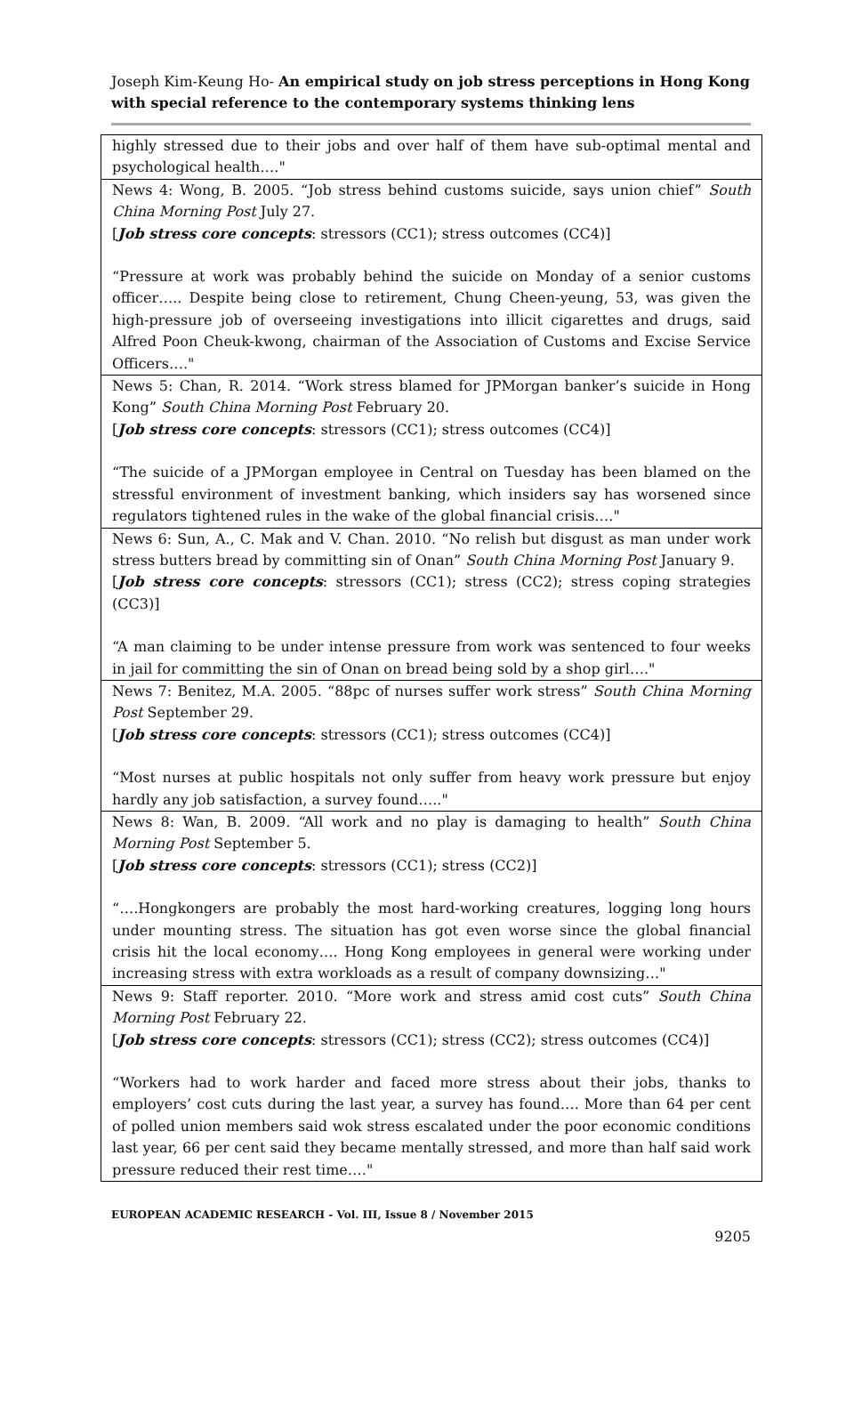Joseph Kim-Keung Ho- An empirical study on job stress perceptions in Hong Kong with special reference to the contemporary systems thinking lens
| highly stressed due to their jobs and over half of them have sub-optimal mental and psychological health…." |
| News 4: Wong, B. 2005. “Job stress behind customs suicide, says union chief” South China Morning Post July 27. [ Job stress core concepts : stressors (CC1); stress outcomes (CC4)] “Pressure at work was probably behind the suicide on Monday of a senior customs officer….. Despite being close to retirement, Chung Cheen-yeung, 53, was given the high-pressure job of overseeing investigations into illicit cigarettes and drugs, said Alfred Poon Cheuk-kwong, chairman of the Association of Customs and Excise Service Officers…." |
| News 5: Chan, R. 2014. “Work stress blamed for JPMorgan banker’s suicide in Hong Kong” South China Morning Post February 20. [ Job stress core concepts : stressors (CC1); stress outcomes (CC4)] “The suicide of a JPMorgan employee in Central on Tuesday has been blamed on the stressful environment of investment banking, which insiders say has worsened since regulators tightened rules in the wake of the global financial crisis…." |
| News 6: Sun, A., C. Mak and V. Chan. 2010. “No relish but disgust as man under work stress butters bread by committing sin of Onan” South China Morning Post January 9. [ Job stress core concepts : stressors (CC1); stress (CC2); stress coping strategies (CC3)] “A man claiming to be under intense pressure from work was sentenced to four weeks in jail for committing the sin of Onan on bread being sold by a shop girl…." |
| News 7: Benitez, M.A. 2005. “88pc of nurses suffer work stress” South China Morning Post September 29. [ Job stress core concepts : stressors (CC1); stress outcomes (CC4)] “Most nurses at public hospitals not only suffer from heavy work pressure but enjoy hardly any job satisfaction, a survey found….." |
| News 8: Wan, B. 2009. “All work and no play is damaging to health” South China Morning Post September 5. [ Job stress core concepts : stressors (CC1); stress (CC2)] “….Hongkongers are probably the most hard-working creatures, logging long hours under mounting stress. The situation has got even worse since the global financial crisis hit the local economy…. Hong Kong employees in general were working under increasing stress with extra workloads as a result of company downsizing…" |
| News 9: Staff reporter. 2010. “More work and stress amid cost cuts” South China Morning Post February 22. [ Job stress core concepts : stressors (CC1); stress (CC2); stress outcomes (CC4)] “Workers had to work harder and faced more stress about their jobs, thanks to employers’ cost cuts during the last year, a survey has found…. More than 64 per cent of polled union members said wok stress escalated under the poor economic conditions last year, 66 per cent said they became mentally stressed, and more than half said work pressure reduced their rest time…." |
EUROPEAN ACADEMIC RESEARCH - Vol. III, Issue 8 / November 2015
9205